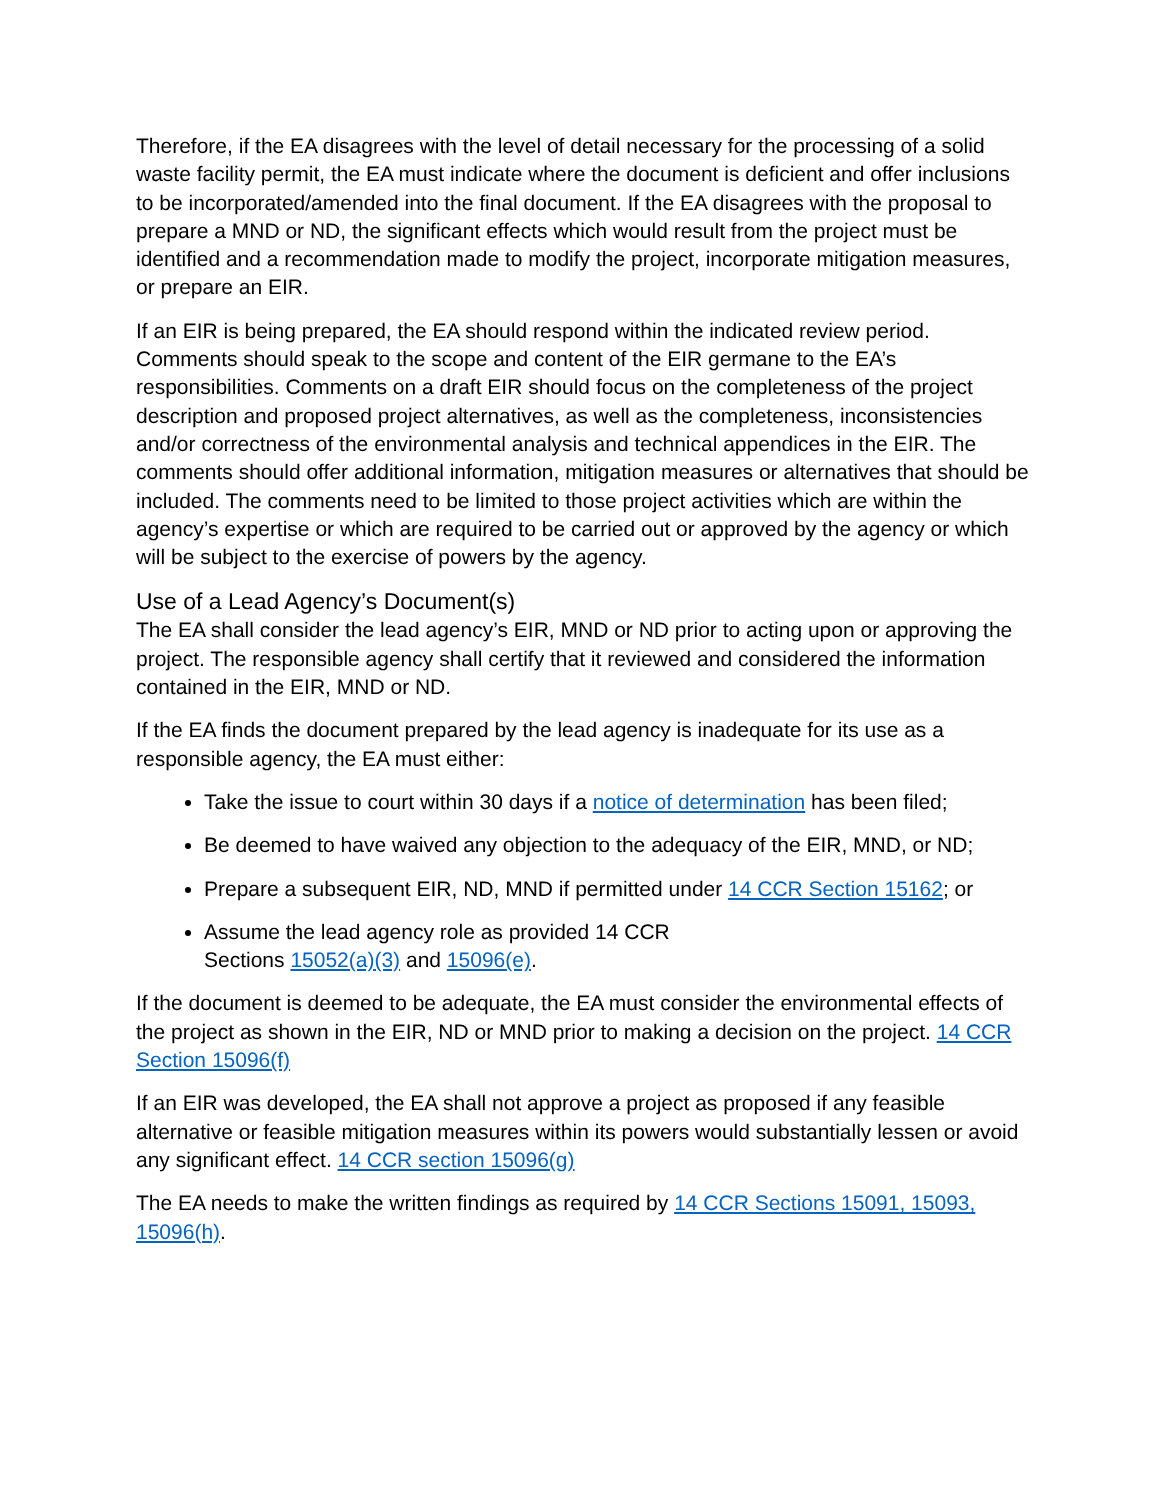Therefore, if the EA disagrees with the level of detail necessary for the processing of a solid waste facility permit, the EA must indicate where the document is deficient and offer inclusions to be incorporated/amended into the final document. If the EA disagrees with the proposal to prepare a MND or ND, the significant effects which would result from the project must be identified and a recommendation made to modify the project, incorporate mitigation measures, or prepare an EIR.
If an EIR is being prepared, the EA should respond within the indicated review period. Comments should speak to the scope and content of the EIR germane to the EA’s responsibilities. Comments on a draft EIR should focus on the completeness of the project description and proposed project alternatives, as well as the completeness, inconsistencies and/or correctness of the environmental analysis and technical appendices in the EIR. The comments should offer additional information, mitigation measures or alternatives that should be included. The comments need to be limited to those project activities which are within the agency’s expertise or which are required to be carried out or approved by the agency or which will be subject to the exercise of powers by the agency.
Use of a Lead Agency’s Document(s)
The EA shall consider the lead agency’s EIR, MND or ND prior to acting upon or approving the project. The responsible agency shall certify that it reviewed and considered the information contained in the EIR, MND or ND.
If the EA finds the document prepared by the lead agency is inadequate for its use as a responsible agency, the EA must either:
Take the issue to court within 30 days if a notice of determination has been filed;
Be deemed to have waived any objection to the adequacy of the EIR, MND, or ND;
Prepare a subsequent EIR, ND, MND if permitted under 14 CCR Section 15162; or
Assume the lead agency role as provided 14 CCR
Sections 15052(a)(3) and 15096(e).
If the document is deemed to be adequate, the EA must consider the environmental effects of the project as shown in the EIR, ND or MND prior to making a decision on the project. 14 CCR Section 15096(f)
If an EIR was developed, the EA shall not approve a project as proposed if any feasible alternative or feasible mitigation measures within its powers would substantially lessen or avoid any significant effect. 14 CCR section 15096(g)
The EA needs to make the written findings as required by 14 CCR Sections 15091, 15093, 15096(h).